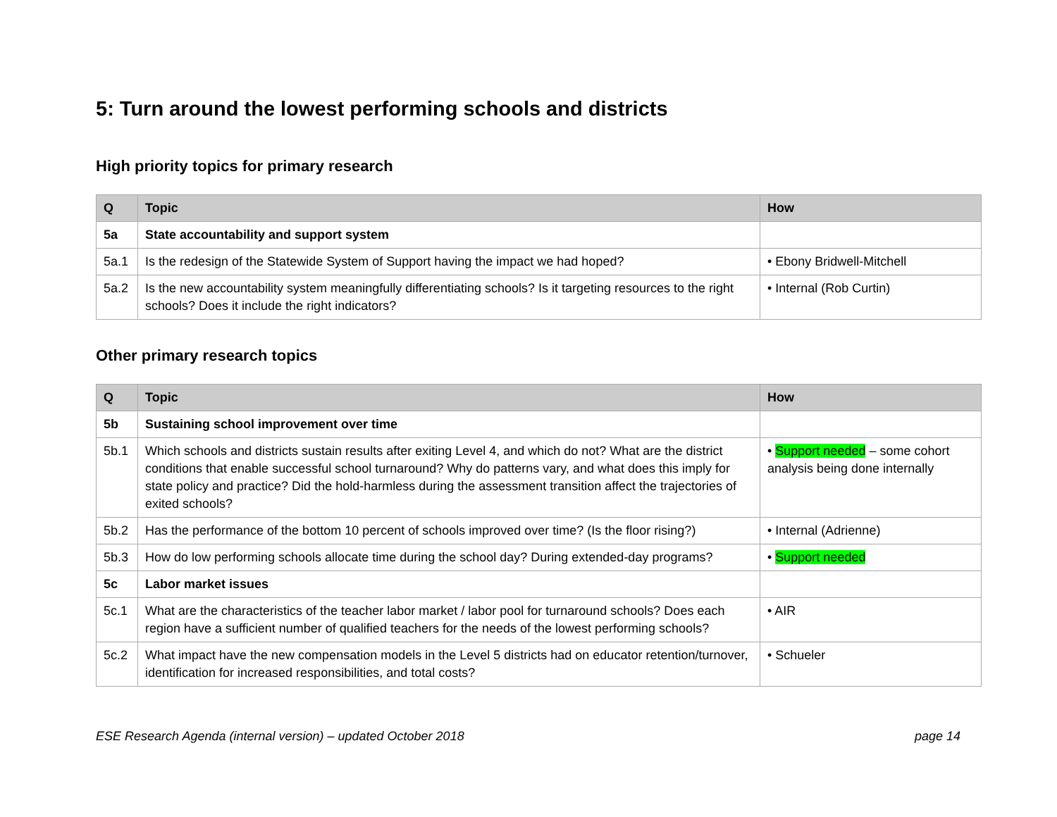5: Turn around the lowest performing schools and districts
High priority topics for primary research
| Q | Topic | How |
| --- | --- | --- |
| 5a | State accountability and support system | |
| 5a.1 | Is the redesign of the Statewide System of Support having the impact we had hoped? | • Ebony Bridwell-Mitchell |
| 5a.2 | Is the new accountability system meaningfully differentiating schools? Is it targeting resources to the right schools? Does it include the right indicators? | • Internal (Rob Curtin) |
Other primary research topics
| Q | Topic | How |
| --- | --- | --- |
| 5b | Sustaining school improvement over time | |
| 5b.1 | Which schools and districts sustain results after exiting Level 4, and which do not? What are the district conditions that enable successful school turnaround? Why do patterns vary, and what does this imply for state policy and practice? Did the hold-harmless during the assessment transition affect the trajectories of exited schools? | • Support needed – some cohort analysis being done internally |
| 5b.2 | Has the performance of the bottom 10 percent of schools improved over time? (Is the floor rising?) | • Internal (Adrienne) |
| 5b.3 | How do low performing schools allocate time during the school day? During extended-day programs? | • Support needed |
| 5c | Labor market issues | |
| 5c.1 | What are the characteristics of the teacher labor market / labor pool for turnaround schools? Does each region have a sufficient number of qualified teachers for the needs of the lowest performing schools? | • AIR |
| 5c.2 | What impact have the new compensation models in the Level 5 districts had on educator retention/turnover, identification for increased responsibilities, and total costs? | • Schueler |
ESE Research Agenda (internal version) – updated October 2018 page 14